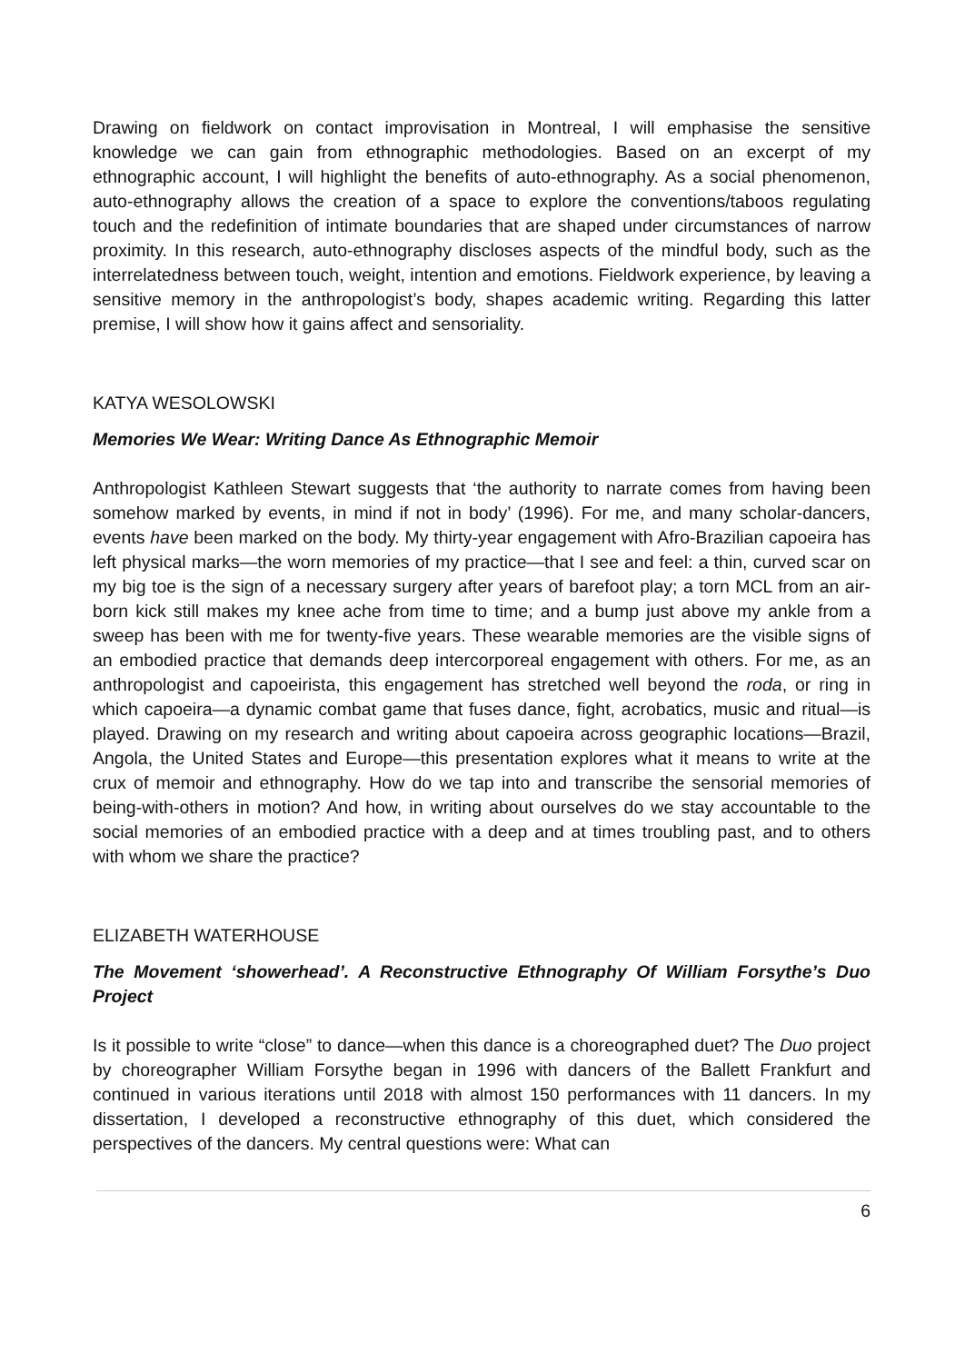Drawing on fieldwork on contact improvisation in Montreal, I will emphasise the sensitive knowledge we can gain from ethnographic methodologies. Based on an excerpt of my ethnographic account, I will highlight the benefits of auto-ethnography. As a social phenomenon, auto-ethnography allows the creation of a space to explore the conventions/taboos regulating touch and the redefinition of intimate boundaries that are shaped under circumstances of narrow proximity. In this research, auto-ethnography discloses aspects of the mindful body, such as the interrelatedness between touch, weight, intention and emotions. Fieldwork experience, by leaving a sensitive memory in the anthropologist’s body, shapes academic writing. Regarding this latter premise, I will show how it gains affect and sensoriality.
KATYA WESOLOWSKI
Memories We Wear: Writing Dance As Ethnographic Memoir
Anthropologist Kathleen Stewart suggests that ‘the authority to narrate comes from having been somehow marked by events, in mind if not in body’ (1996). For me, and many scholar-dancers, events have been marked on the body. My thirty-year engagement with Afro-Brazilian capoeira has left physical marks—the worn memories of my practice—that I see and feel: a thin, curved scar on my big toe is the sign of a necessary surgery after years of barefoot play; a torn MCL from an air-born kick still makes my knee ache from time to time; and a bump just above my ankle from a sweep has been with me for twenty-five years. These wearable memories are the visible signs of an embodied practice that demands deep intercorporeal engagement with others. For me, as an anthropologist and capoeirista, this engagement has stretched well beyond the roda, or ring in which capoeira—a dynamic combat game that fuses dance, fight, acrobatics, music and ritual—is played. Drawing on my research and writing about capoeira across geographic locations—Brazil, Angola, the United States and Europe—this presentation explores what it means to write at the crux of memoir and ethnography. How do we tap into and transcribe the sensorial memories of being-with-others in motion? And how, in writing about ourselves do we stay accountable to the social memories of an embodied practice with a deep and at times troubling past, and to others with whom we share the practice?
ELIZABETH WATERHOUSE
The Movement ‘showerhead’. A Reconstructive Ethnography Of William Forsythe’s Duo Project
Is it possible to write “close” to dance—when this dance is a choreographed duet? The Duo project by choreographer William Forsythe began in 1996 with dancers of the Ballett Frankfurt and continued in various iterations until 2018 with almost 150 performances with 11 dancers. In my dissertation, I developed a reconstructive ethnography of this duet, which considered the perspectives of the dancers. My central questions were: What can
6